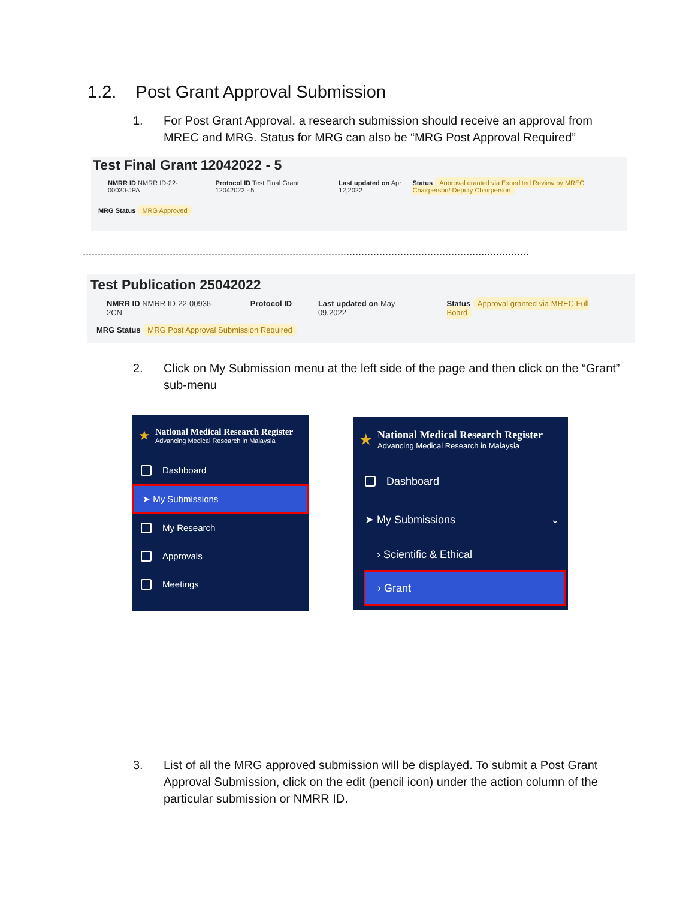1.2. Post Grant Approval Submission
1. For Post Grant Approval. a research submission should receive an approval from MREC and MRG. Status for MRG can also be “MRG Post Approval Required”
Test Final Grant 12042022 - 5
NMRR ID NMRR ID-22-00030-JPA Protocol ID Test Final Grant 12042022 - 5
Last updated on Apr 12,2022 Status Approval granted via Expedited Review by MREC Chairperson/ Deputy Chairperson
MRG Status MRG Approved
.....................................................................................................................................................
Test Publication 25042022
NMRR ID NMRR ID-22-00936-2CN Protocol ID - Last updated on May 09,2022 Status Approval granted via MREC Full Board
MRG Status MRG Post Approval Submission Required
2. Click on My Submission menu at the left side of the page and then click on the “Grant” sub-menu
★
National Medical Research Register
Advancing Medical Research in Malaysia
Dashboard
➤ My Submissions
My Research
Approvals
Meetings
★
National Medical Research Register
Advancing Medical Research in Malaysia
Dashboard
➤ My Submissions ⌄
› Scientific & Ethical
› Grant
3. List of all the MRG approved submission will be displayed. To submit a Post Grant Approval Submission, click on the edit (pencil icon) under the action column of the particular submission or NMRR ID.